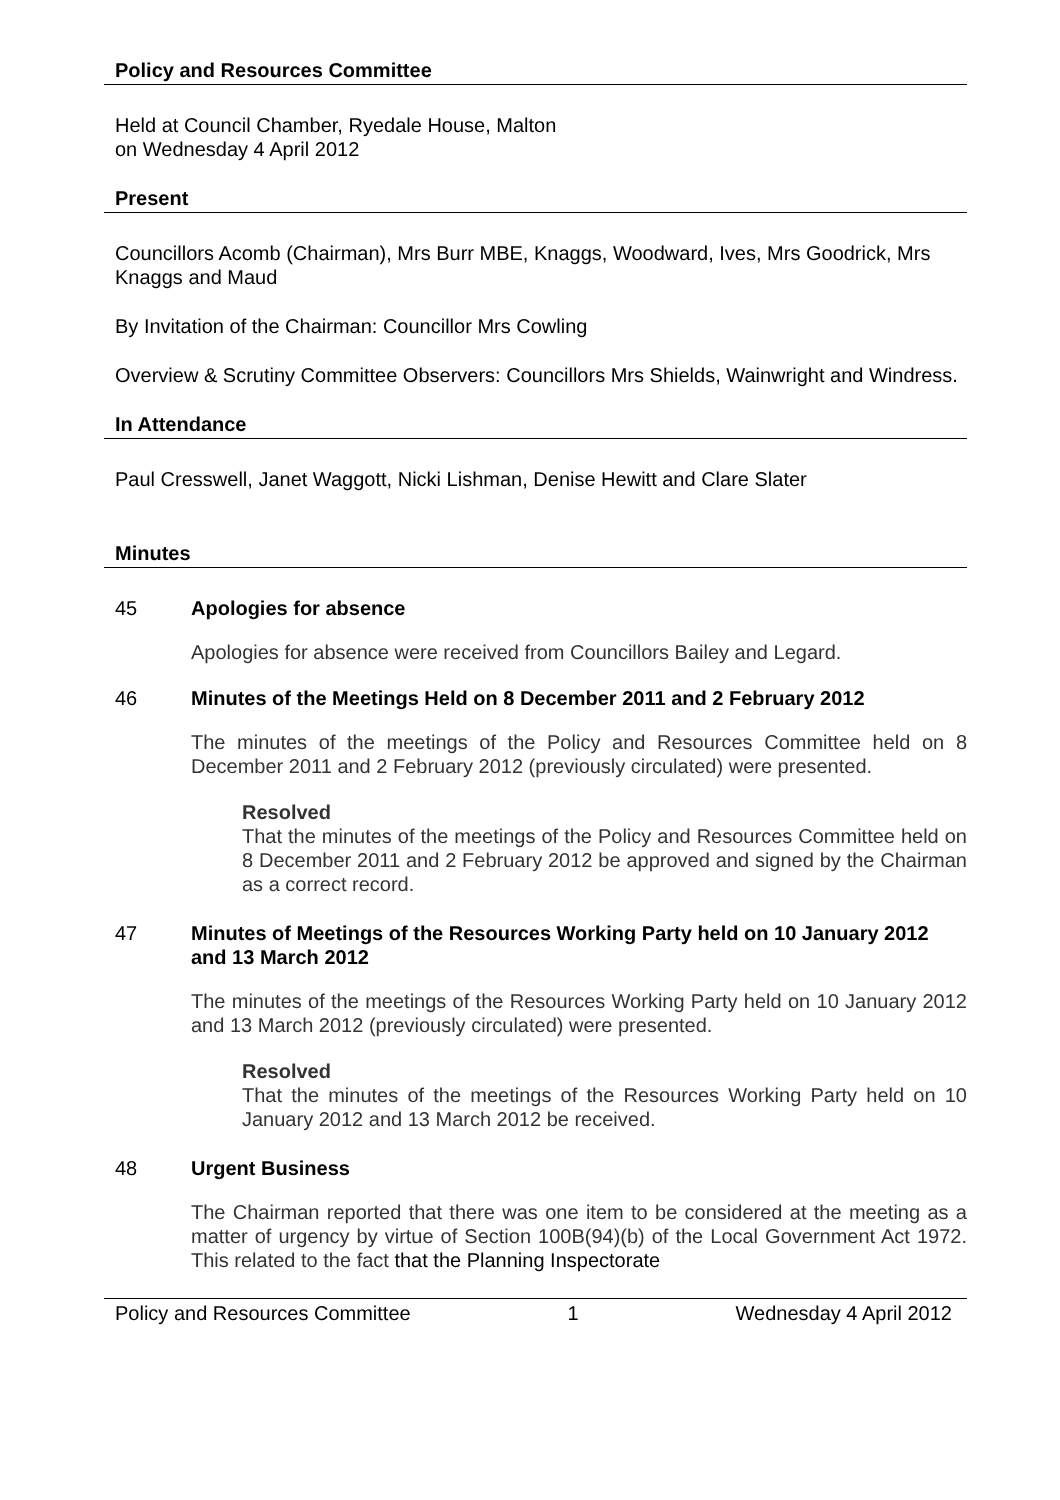Policy and Resources Committee
Held at Council Chamber, Ryedale House, Malton
on Wednesday 4 April 2012
Present
Councillors Acomb (Chairman), Mrs Burr MBE, Knaggs, Woodward, Ives, Mrs Goodrick, Mrs Knaggs and Maud
By Invitation of the Chairman: Councillor Mrs Cowling
Overview & Scrutiny Committee Observers: Councillors Mrs Shields, Wainwright and Windress.
In Attendance
Paul Cresswell, Janet Waggott, Nicki Lishman, Denise Hewitt and Clare Slater
Minutes
45 Apologies for absence
Apologies for absence were received from Councillors Bailey and Legard.
46 Minutes of the Meetings Held on 8 December 2011 and 2 February 2012
The minutes of the meetings of the Policy and Resources Committee held on 8 December 2011 and 2 February 2012 (previously circulated) were presented.
Resolved
That the minutes of the meetings of the Policy and Resources Committee held on 8 December 2011 and 2 February 2012 be approved and signed by the Chairman as a correct record.
47 Minutes of Meetings of the Resources Working Party held on 10 January 2012 and 13 March 2012
The minutes of the meetings of the Resources Working Party held on 10 January 2012 and 13 March 2012 (previously circulated) were presented.
Resolved
That the minutes of the meetings of the Resources Working Party held on 10 January 2012 and 13 March 2012 be received.
48 Urgent Business
The Chairman reported that there was one item to be considered at the meeting as a matter of urgency by virtue of Section 100B(94)(b) of the Local Government Act 1972. This related to the fact that the Planning Inspectorate
Policy and Resources Committee 1 Wednesday 4 April 2012